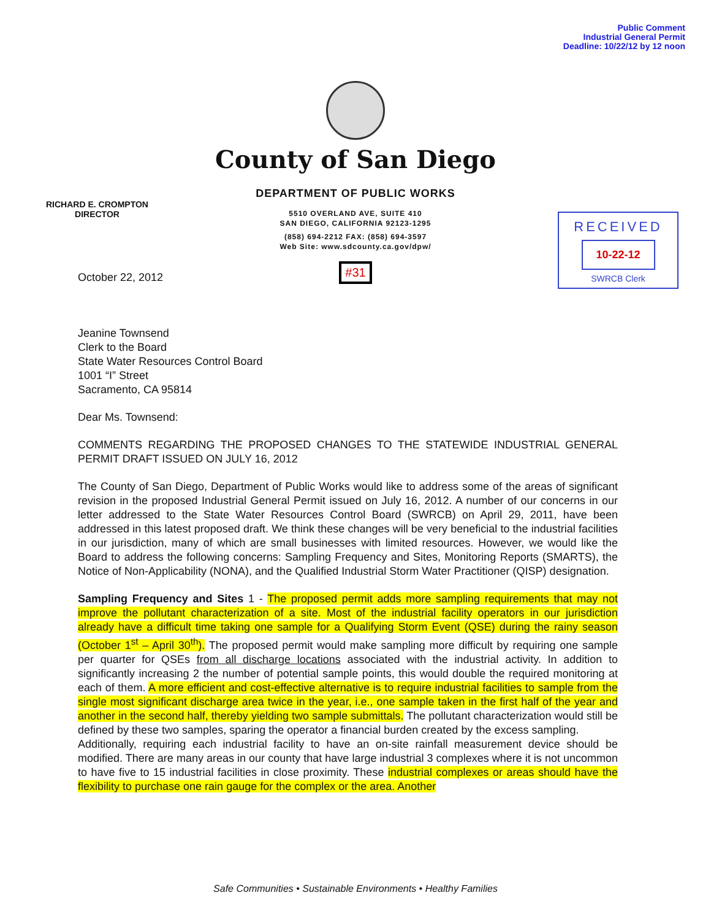Public Comment
Industrial General Permit
Deadline: 10/22/12 by 12 noon
RICHARD E. CROMPTON
DIRECTOR
RECEIVED
10-22-12
SWRCB Clerk
County of San Diego
DEPARTMENT OF PUBLIC WORKS
5510 OVERLAND AVE, SUITE 410
SAN DIEGO, CALIFORNIA 92123-1295
(858) 694-2212 FAX: (858) 694-3597
Web Site: www.sdcounty.ca.gov/dpw/
#31
October 22, 2012
Jeanine Townsend
Clerk to the Board
State Water Resources Control Board
1001 “I” Street
Sacramento, CA 95814
Dear Ms. Townsend:
COMMENTS REGARDING THE PROPOSED CHANGES TO THE STATEWIDE INDUSTRIAL GENERAL PERMIT DRAFT ISSUED ON JULY 16, 2012
The County of San Diego, Department of Public Works would like to address some of the areas of significant revision in the proposed Industrial General Permit issued on July 16, 2012. A number of our concerns in our letter addressed to the State Water Resources Control Board (SWRCB) on April 29, 2011, have been addressed in this latest proposed draft. We think these changes will be very beneficial to the industrial facilities in our jurisdiction, many of which are small businesses with limited resources. However, we would like the Board to address the following concerns: Sampling Frequency and Sites, Monitoring Reports (SMARTS), the Notice of Non-Applicability (NONA), and the Qualified Industrial Storm Water Practitioner (QISP) designation.
Sampling Frequency and Sites 1 - The proposed permit adds more sampling requirements that may not improve the pollutant characterization of a site. Most of the industrial facility operators in our jurisdiction already have a difficult time taking one sample for a Qualifying Storm Event (QSE) during the rainy season (October 1<sup>st</sup> – April 30<sup>th</sup>). The proposed permit would make sampling more difficult by requiring one sample per quarter for QSEs from all discharge locations associated with the industrial activity. In addition to significantly increasing 2 the number of potential sample points, this would double the required monitoring at each of them. A more efficient and cost-effective alternative is to require industrial facilities to sample from the single most significant discharge area twice in the year, i.e., one sample taken in the first half of the year and another in the second half, thereby yielding two sample submittals. The pollutant characterization would still be defined by these two samples, sparing the operator a financial burden created by the excess sampling.
Additionally, requiring each industrial facility to have an on-site rainfall measurement device should be modified. There are many areas in our county that have large industrial 3 complexes where it is not uncommon to have five to 15 industrial facilities in close proximity. These industrial complexes or areas should have the flexibility to purchase one rain gauge for the complex or the area. Another
Safe Communities • Sustainable Environments • Healthy Families